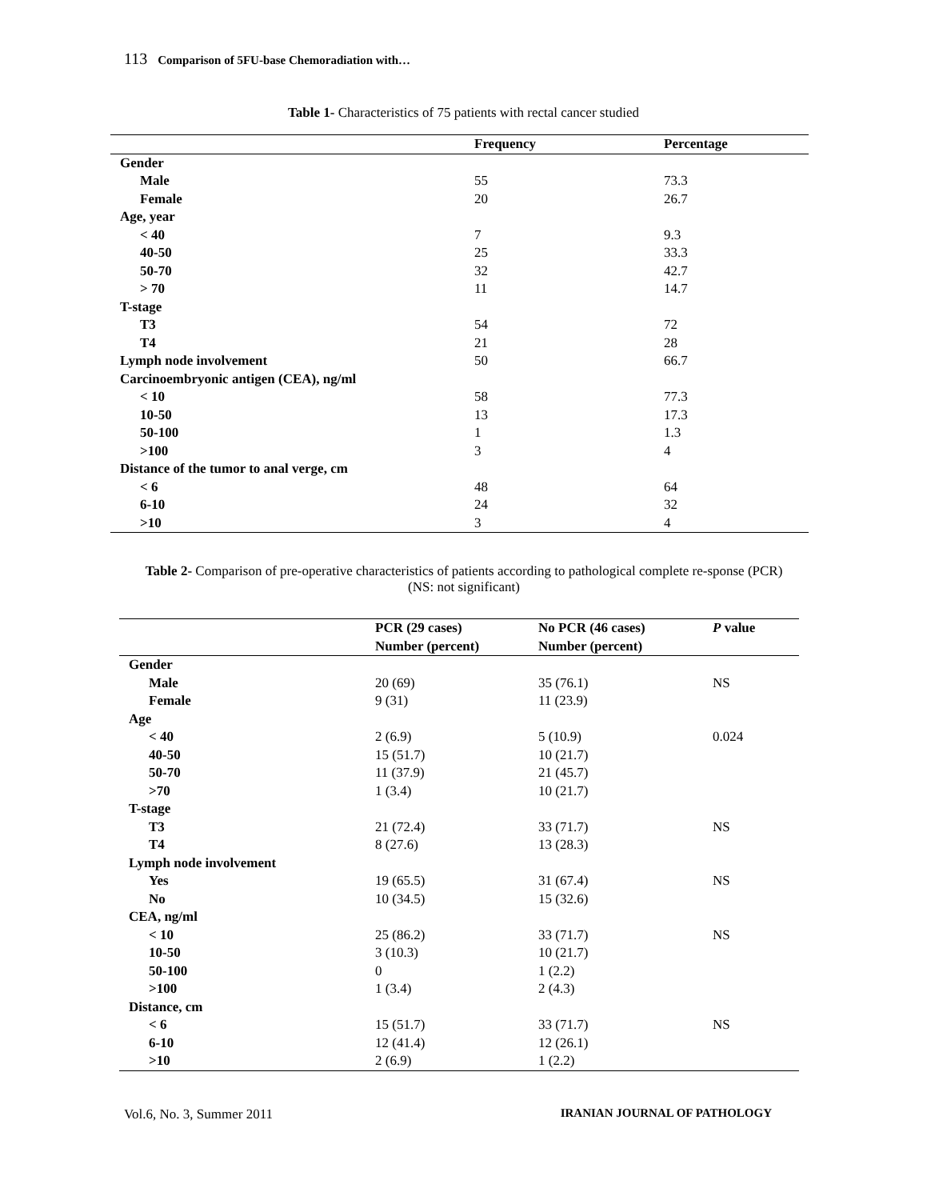113 Comparison of 5FU-base Chemoradiation with…
Table 1- Characteristics of 75 patients with rectal cancer studied
| | Frequency | Percentage |
| --- | --- | --- |
| Gender | | |
| Male | 55 | 73.3 |
| Female | 20 | 26.7 |
| Age, year | | |
| < 40 | 7 | 9.3 |
| 40-50 | 25 | 33.3 |
| 50-70 | 32 | 42.7 |
| > 70 | 11 | 14.7 |
| T-stage | | |
| T3 | 54 | 72 |
| T4 | 21 | 28 |
| Lymph node involvement | 50 | 66.7 |
| Carcinoembryonic antigen (CEA), ng/ml | | |
| < 10 | 58 | 77.3 |
| 10-50 | 13 | 17.3 |
| 50-100 | 1 | 1.3 |
| >100 | 3 | 4 |
| Distance of the tumor to anal verge, cm | | |
| < 6 | 48 | 64 |
| 6-10 | 24 | 32 |
| >10 | 3 | 4 |
Table 2- Comparison of pre-operative characteristics of patients according to pathological complete re-sponse (PCR) (NS: not significant)
| | PCR (29 cases) Number (percent) | No PCR (46 cases) Number (percent) | P value |
| --- | --- | --- | --- |
| Gender | | | |
| Male | 20 (69) | 35 (76.1) | NS |
| Female | 9 (31) | 11 (23.9) | |
| Age | | | |
| < 40 | 2 (6.9) | 5 (10.9) | 0.024 |
| 40-50 | 15 (51.7) | 10 (21.7) | |
| 50-70 | 11 (37.9) | 21 (45.7) | |
| >70 | 1 (3.4) | 10 (21.7) | |
| T-stage | | | |
| T3 | 21 (72.4) | 33 (71.7) | NS |
| T4 | 8 (27.6) | 13 (28.3) | |
| Lymph node involvement | | | |
| Yes | 19 (65.5) | 31 (67.4) | NS |
| No | 10 (34.5) | 15 (32.6) | |
| CEA, ng/ml | | | |
| < 10 | 25 (86.2) | 33 (71.7) | NS |
| 10-50 | 3 (10.3) | 10 (21.7) | |
| 50-100 | 0 | 1 (2.2) | |
| >100 | 1 (3.4) | 2 (4.3) | |
| Distance, cm | | | |
| < 6 | 15 (51.7) | 33 (71.7) | NS |
| 6-10 | 12 (41.4) | 12 (26.1) | |
| >10 | 2 (6.9) | 1 (2.2) | |
Vol.6, No. 3, Summer 2011 IRANIAN JOURNAL OF PATHOLOGY